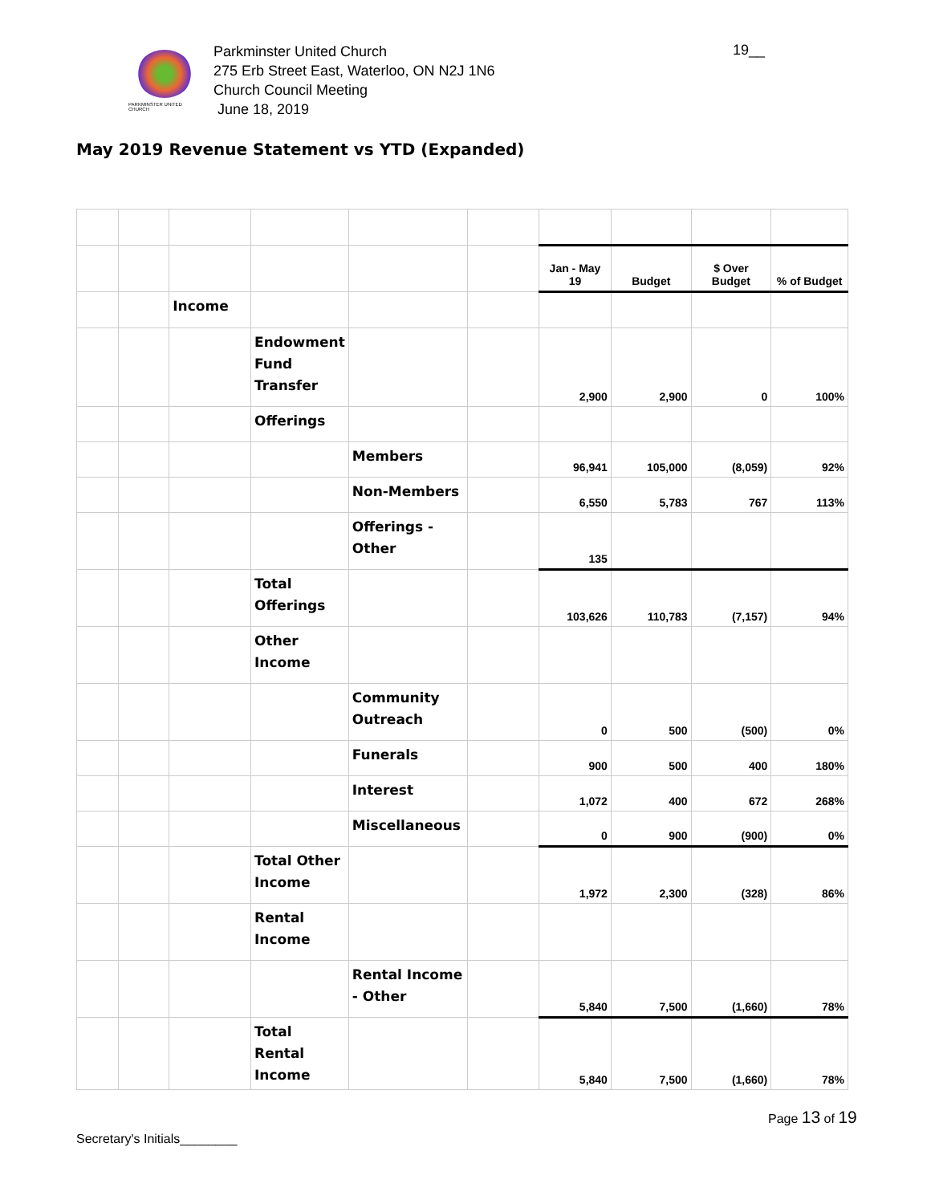PARKMINSTER UNITED CHURCH
Parkminster United Church
275 Erb Street East, Waterloo, ON N2J 1N6
Church Council Meeting
June 18, 2019
19__
May 2019 Revenue Statement vs YTD (Expanded)
| | | | | | | Jan - May 19 | Budget | $ Over Budget | % of Budget |
| | | Income | | | | | | | |
| | | | Endowment Fund Transfer | | | 2,900 | 2,900 | 0 | 100% |
| | | | Offerings | | | | | | |
| | | | | Members | | 96,941 | 105,000 | (8,059) | 92% |
| | | | | Non-Members | | 6,550 | 5,783 | 767 | 113% |
| | | | | Offerings - Other | | 135 | | | |
| | | | Total Offerings | | | 103,626 | 110,783 | (7,157) | 94% |
| | | | Other Income | | | | | | |
| | | | | Community Outreach | | 0 | 500 | (500) | 0% |
| | | | | Funerals | | 900 | 500 | 400 | 180% |
| | | | | Interest | | 1,072 | 400 | 672 | 268% |
| | | | | Miscellaneous | | 0 | 900 | (900) | 0% |
| | | | Total Other Income | | | 1,972 | 2,300 | (328) | 86% |
| | | | Rental Income | | | | | | |
| | | | | Rental Income - Other | | 5,840 | 7,500 | (1,660) | 78% |
| | | | Total Rental Income | | | 5,840 | 7,500 | (1,660) | 78% |
Page 13 of 19
Secretary's Initials________